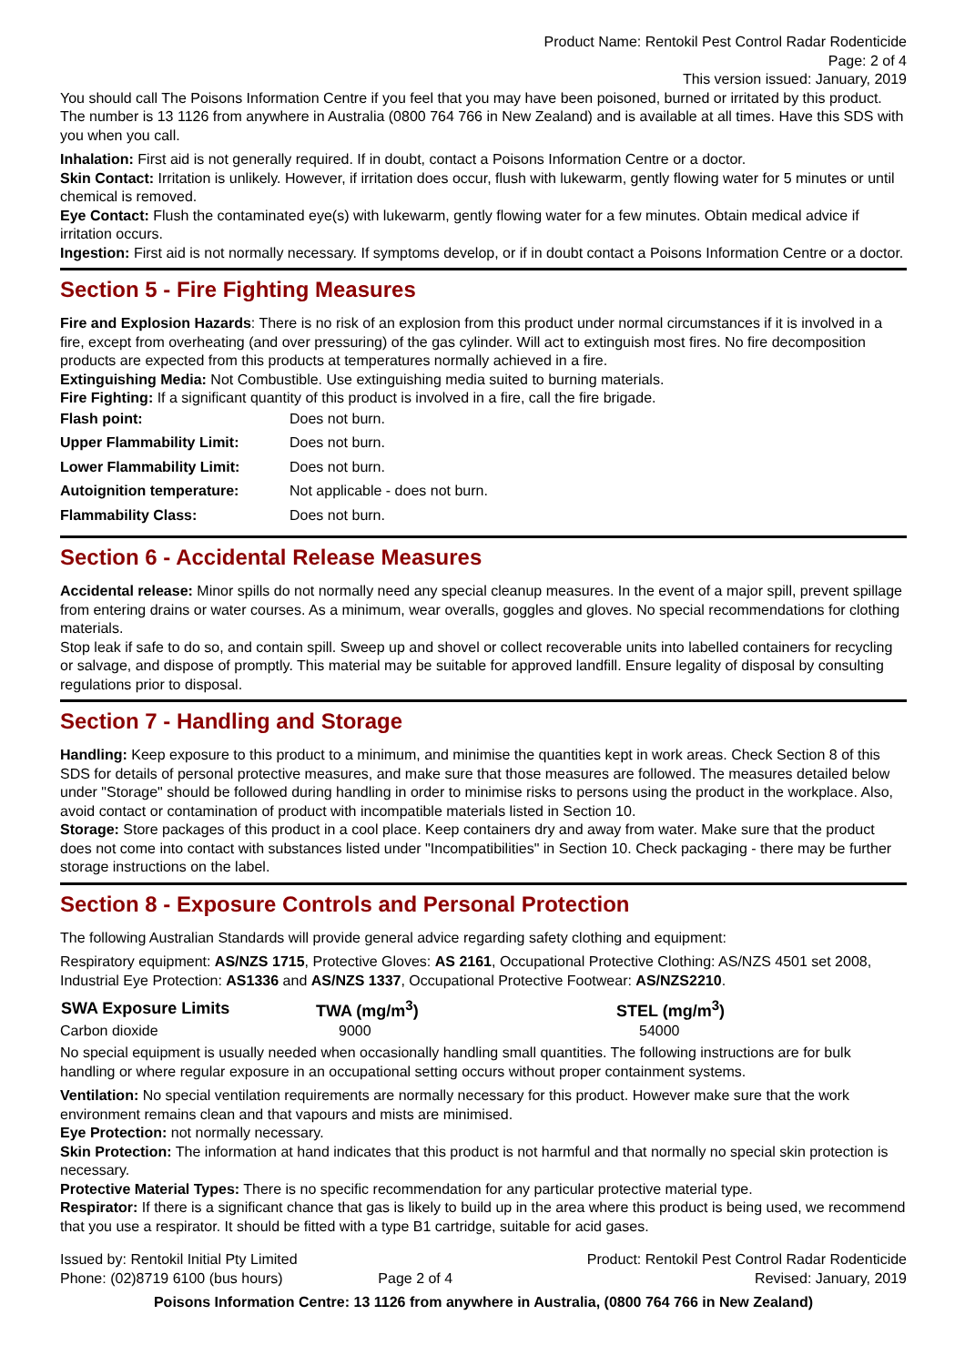Product Name: Rentokil Pest Control Radar Rodenticide
Page: 2 of 4
This version issued: January, 2019
You should call The Poisons Information Centre if you feel that you may have been poisoned, burned or irritated by this product. The number is 13 1126 from anywhere in Australia (0800 764 766 in New Zealand) and is available at all times. Have this SDS with you when you call.
Inhalation: First aid is not generally required. If in doubt, contact a Poisons Information Centre or a doctor.
Skin Contact: Irritation is unlikely. However, if irritation does occur, flush with lukewarm, gently flowing water for 5 minutes or until chemical is removed.
Eye Contact: Flush the contaminated eye(s) with lukewarm, gently flowing water for a few minutes. Obtain medical advice if irritation occurs.
Ingestion: First aid is not normally necessary. If symptoms develop, or if in doubt contact a Poisons Information Centre or a doctor.
Section 5 - Fire Fighting Measures
Fire and Explosion Hazards: There is no risk of an explosion from this product under normal circumstances if it is involved in a fire, except from overheating (and over pressuring) of the gas cylinder. Will act to extinguish most fires. No fire decomposition products are expected from this products at temperatures normally achieved in a fire.
Extinguishing Media: Not Combustible. Use extinguishing media suited to burning materials.
Fire Fighting: If a significant quantity of this product is involved in a fire, call the fire brigade.
| Flash point: | Does not burn. |
| Upper Flammability Limit: | Does not burn. |
| Lower Flammability Limit: | Does not burn. |
| Autoignition temperature: | Not applicable - does not burn. |
| Flammability Class: | Does not burn. |
Section 6 - Accidental Release Measures
Accidental release: Minor spills do not normally need any special cleanup measures. In the event of a major spill, prevent spillage from entering drains or water courses. As a minimum, wear overalls, goggles and gloves. No special recommendations for clothing materials.
Stop leak if safe to do so, and contain spill. Sweep up and shovel or collect recoverable units into labelled containers for recycling or salvage, and dispose of promptly. This material may be suitable for approved landfill. Ensure legality of disposal by consulting regulations prior to disposal.
Section 7 - Handling and Storage
Handling: Keep exposure to this product to a minimum, and minimise the quantities kept in work areas. Check Section 8 of this SDS for details of personal protective measures, and make sure that those measures are followed. The measures detailed below under "Storage" should be followed during handling in order to minimise risks to persons using the product in the workplace. Also, avoid contact or contamination of product with incompatible materials listed in Section 10.
Storage: Store packages of this product in a cool place. Keep containers dry and away from water. Make sure that the product does not come into contact with substances listed under "Incompatibilities" in Section 10. Check packaging - there may be further storage instructions on the label.
Section 8 - Exposure Controls and Personal Protection
The following Australian Standards will provide general advice regarding safety clothing and equipment:
Respiratory equipment: AS/NZS 1715, Protective Gloves: AS 2161, Occupational Protective Clothing: AS/NZS 4501 set 2008, Industrial Eye Protection: AS1336 and AS/NZS 1337, Occupational Protective Footwear: AS/NZS2210.
| SWA Exposure Limits | TWA (mg/m<sup>3</sup>) | STEL (mg/m<sup>3</sup>) |
| --- | --- | --- |
| Carbon dioxide | 9000 | 54000 |
No special equipment is usually needed when occasionally handling small quantities. The following instructions are for bulk handling or where regular exposure in an occupational setting occurs without proper containment systems.
Ventilation: No special ventilation requirements are normally necessary for this product. However make sure that the work environment remains clean and that vapours and mists are minimised.
Eye Protection: not normally necessary.
Skin Protection: The information at hand indicates that this product is not harmful and that normally no special skin protection is necessary.
Protective Material Types: There is no specific recommendation for any particular protective material type.
Respirator: If there is a significant chance that gas is likely to build up in the area where this product is being used, we recommend that you use a respirator. It should be fitted with a type B1 cartridge, suitable for acid gases.
| Issued by: Rentokil Initial Pty Limited | | Product: Rentokil Pest Control Radar Rodenticide |
| Phone: (02)8719 6100 (bus hours) | Page 2 of 4 | Revised: January, 2019 |
Poisons Information Centre: 13 1126 from anywhere in Australia, (0800 764 766 in New Zealand)